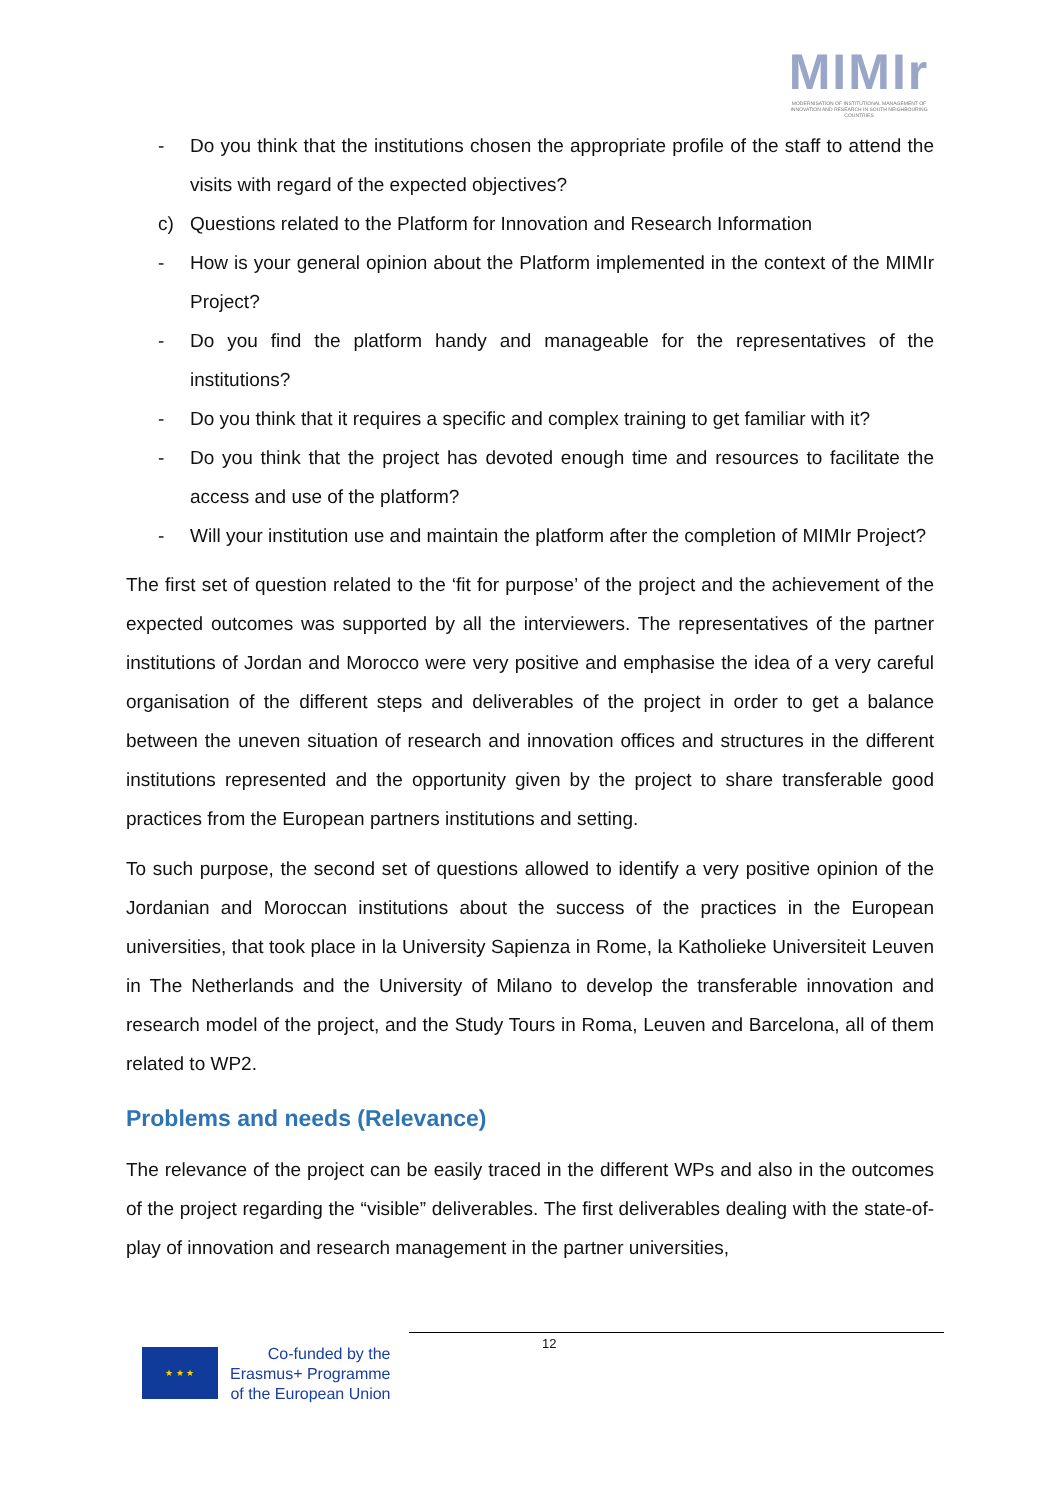MIMIr
MODERNISATION OF INSTITUTIONAL MANAGEMENT OF INNOVATION AND RESEARCH IN SOUTH NEIGHBOURING COUNTRIES
- Do you think that the institutions chosen the appropriate profile of the staff to attend the visits with regard of the expected objectives?
c) Questions related to the Platform for Innovation and Research Information
- How is your general opinion about the Platform implemented in the context of the MIMIr Project?
- Do you find the platform handy and manageable for the representatives of the institutions?
- Do you think that it requires a specific and complex training to get familiar with it?
- Do you think that the project has devoted enough time and resources to facilitate the access and use of the platform?
- Will your institution use and maintain the platform after the completion of MIMIr Project?
The first set of question related to the ‘fit for purpose’ of the project and the achievement of the expected outcomes was supported by all the interviewers. The representatives of the partner institutions of Jordan and Morocco were very positive and emphasise the idea of a very careful organisation of the different steps and deliverables of the project in order to get a balance between the uneven situation of research and innovation offices and structures in the different institutions represented and the opportunity given by the project to share transferable good practices from the European partners institutions and setting.
To such purpose, the second set of questions allowed to identify a very positive opinion of the Jordanian and Moroccan institutions about the success of the practices in the European universities, that took place in la University Sapienza in Rome, la Katholieke Universiteit Leuven in The Netherlands and the University of Milano to develop the transferable innovation and research model of the project, and the Study Tours in Roma, Leuven and Barcelona, all of them related to WP2.
Problems and needs (Relevance)
The relevance of the project can be easily traced in the different WPs and also in the outcomes of the project regarding the “visible” deliverables. The first deliverables dealing with the state-of-play of innovation and research management in the partner universities,
12
★ ★ ★
Co-funded by the
Erasmus+ Programme
of the European Union